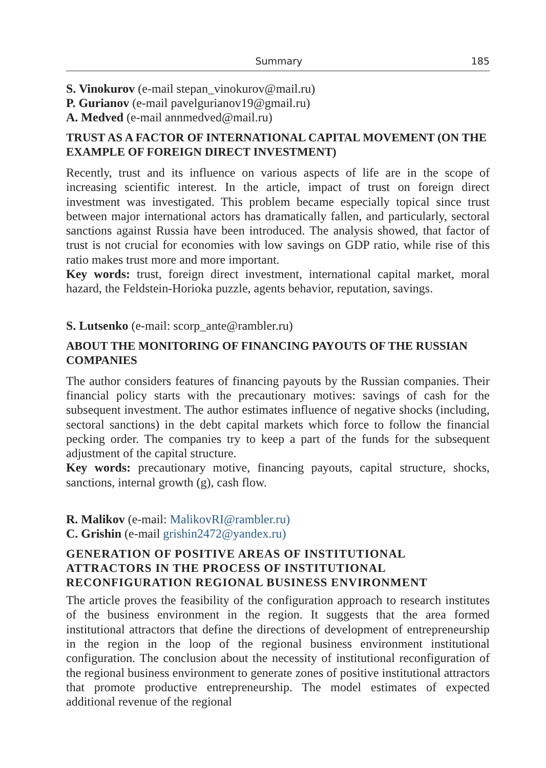Summary 185
S. Vinokurov (e-mail stepan_vinokurov@mail.ru)
P. Gurianov (e-mail pavelgurianov19@gmail.ru)
A. Medved (e-mail annmedved@mail.ru)
TRUST AS A FACTOR OF INTERNATIONAL CAPITAL MOVEMENT (ON THE EXAMPLE OF FOREIGN DIRECT INVESTMENT)
Recently, trust and its influence on various aspects of life are in the scope of increasing scientific interest. In the article, impact of trust on foreign direct investment was investigated. This problem became especially topical since trust between major international actors has dramatically fallen, and particularly, sectoral sanctions against Russia have been introduced. The analysis showed, that factor of trust is not crucial for economies with low savings on GDP ratio, while rise of this ratio makes trust more and more important.
Key words: trust, foreign direct investment, international capital market, moral hazard, the Feldstein-Horioka puzzle, agents behavior, reputation, savings.
S. Lutsenko (e-mail: scorp_ante@rambler.ru)
ABOUT THE MONITORING OF FINANCING PAYOUTS OF THE RUSSIAN COMPANIES
The author considers features of financing payouts by the Russian companies. Their financial policy starts with the precautionary motives: savings of cash for the subsequent investment. The author estimates influence of negative shocks (including, sectoral sanctions) in the debt capital markets which force to follow the financial pecking order. The companies try to keep a part of the funds for the subsequent adjustment of the capital structure.
Key words: precautionary motive, financing payouts, capital structure, shocks, sanctions, internal growth (g), cash flow.
R. Malikov (e-mail: MalikovRI@rambler.ru)
C. Grishin (e-mail grishin2472@yandex.ru)
GENERATION OF POSITIVE AREAS OF INSTITUTIONAL ATTRACTORS IN THE PROCESS OF INSTITUTIONAL RECONFIGURATION REGIONAL BUSINESS ENVIRONMENT
The article proves the feasibility of the configuration approach to research institutes of the business environment in the region. It suggests that the area formed institutional attractors that define the directions of development of entrepreneurship in the region in the loop of the regional business environment institutional configuration. The conclusion about the necessity of institutional reconfiguration of the regional business environment to generate zones of positive institutional attractors that promote productive entrepreneurship. The model estimates of expected additional revenue of the regional